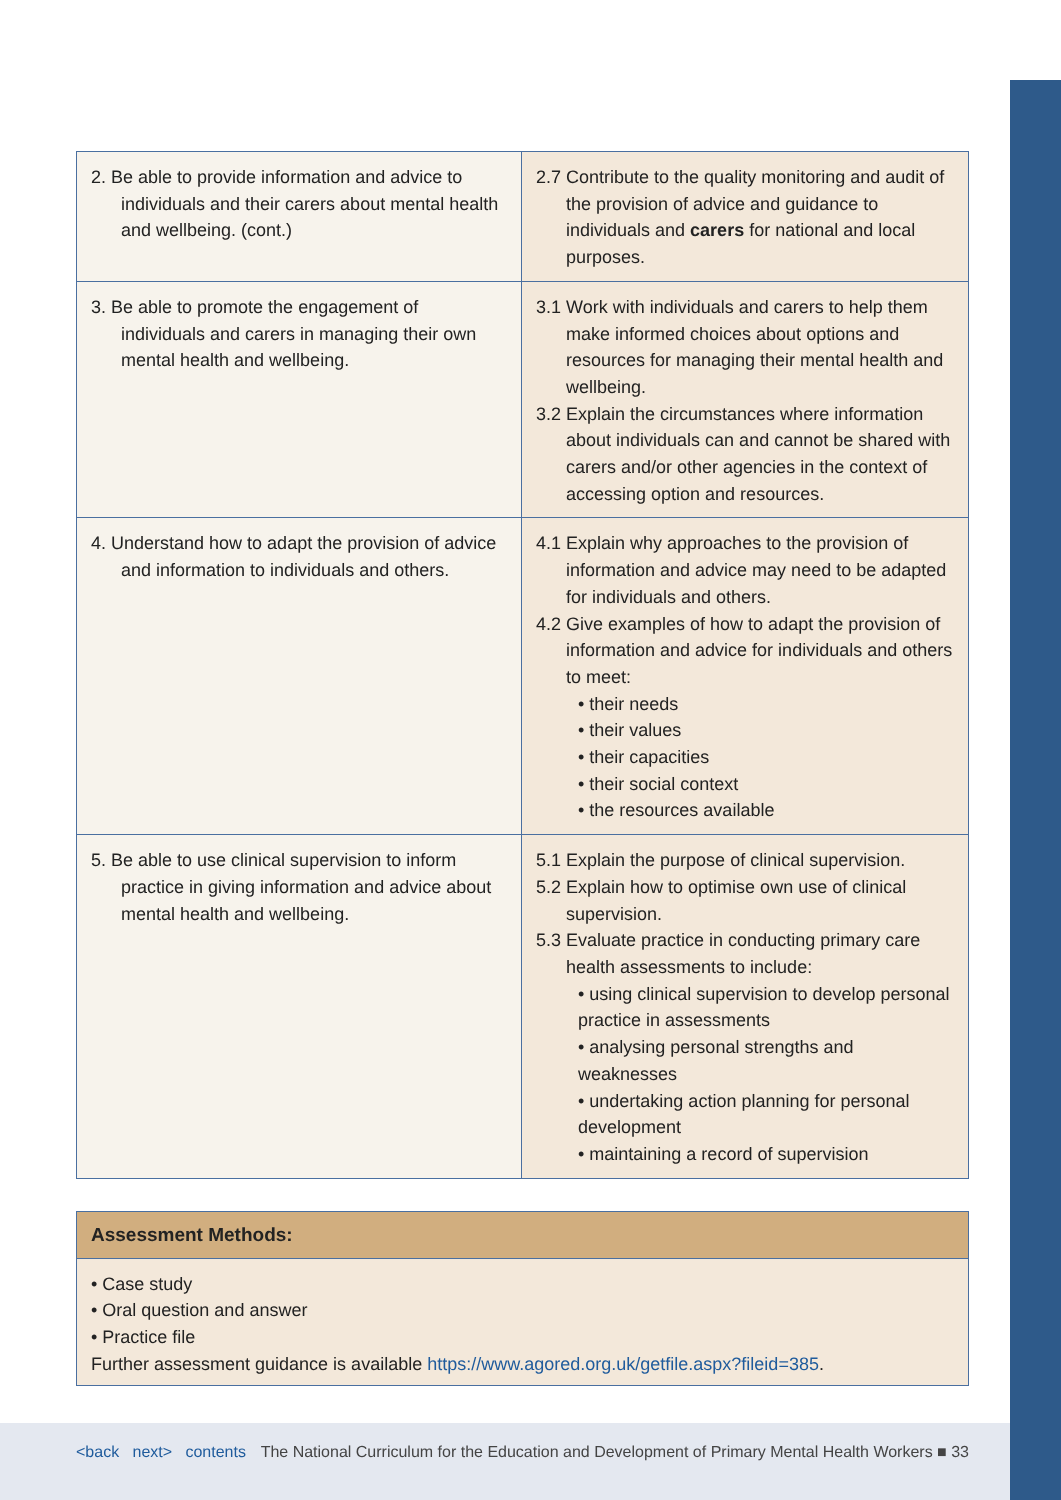| 2. Be able to provide information and advice to individuals and their carers about mental health and wellbeing. (cont.) | 2.7 Contribute to the quality monitoring and audit of the provision of advice and guidance to individuals and carers for national and local purposes. |
| 3. Be able to promote the engagement of individuals and carers in managing their own mental health and wellbeing. | 3.1 Work with individuals and carers to help them make informed choices about options and resources for managing their mental health and wellbeing. 3.2 Explain the circumstances where information about individuals can and cannot be shared with carers and/or other agencies in the context of accessing option and resources. |
| 4. Understand how to adapt the provision of advice and information to individuals and others. | 4.1 Explain why approaches to the provision of information and advice may need to be adapted for individuals and others. 4.2 Give examples of how to adapt the provision of information and advice for individuals and others to meet: • their needs • their values • their capacities • their social context • the resources available |
| 5. Be able to use clinical supervision to inform practice in giving information and advice about mental health and wellbeing. | 5.1 Explain the purpose of clinical supervision. 5.2 Explain how to optimise own use of clinical supervision. 5.3 Evaluate practice in conducting primary care health assessments to include: • using clinical supervision to develop personal practice in assessments • analysing personal strengths and weaknesses • undertaking action planning for personal development • maintaining a record of supervision |
Assessment Methods:
• Case study
• Oral question and answer
• Practice file
Further assessment guidance is available https://www.agored.org.uk/getfile.aspx?fileid=385.
<back next> contents The National Curriculum for the Education and Development of Primary Mental Health Workers ■ 33